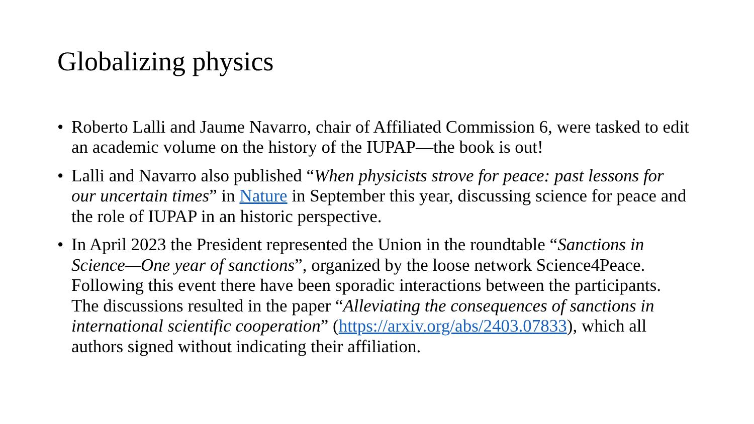Globalizing physics
• Roberto Lalli and Jaume Navarro, chair of Affiliated Commission 6, were tasked to edit an academic volume on the history of the IUPAP—the book is out!
• Lalli and Navarro also published “When physicists strove for peace: past lessons for our uncertain times” in Nature in September this year, discussing science for peace and the role of IUPAP in an historic perspective.
• In April 2023 the President represented the Union in the roundtable “Sanctions in Science—One year of sanctions”, organized by the loose network Science4Peace. Following this event there have been sporadic interactions between the participants. The discussions resulted in the paper “Alleviating the consequences of sanctions in international scientific cooperation” (https://arxiv.org/abs/2403.07833), which all authors signed without indicating their affiliation.